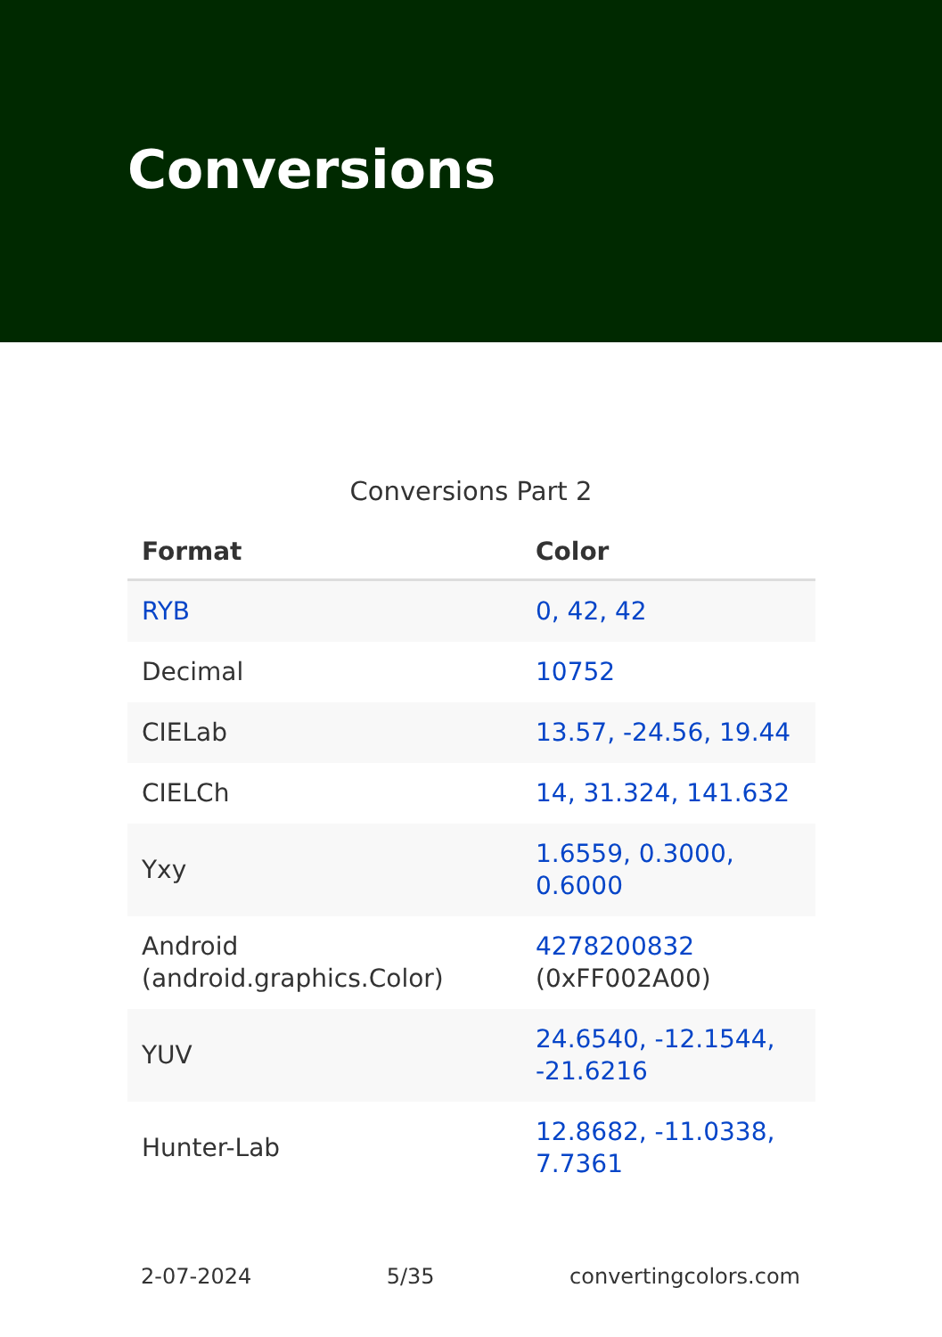Conversions
Conversions Part 2
| Format | Color |
| --- | --- |
| RYB | 0, 42, 42 |
| Decimal | 10752 |
| CIELab | 13.57, -24.56, 19.44 |
| CIELCh | 14, 31.324, 141.632 |
| Yxy | 1.6559, 0.3000, 0.6000 |
| Android (android.graphics.Color) | 4278200832 (0xFF002A00) |
| YUV | 24.6540, -12.1544, -21.6216 |
| Hunter-Lab | 12.8682, -11.0338, 7.7361 |
2-07-2024 5/35 convertingcolors.com